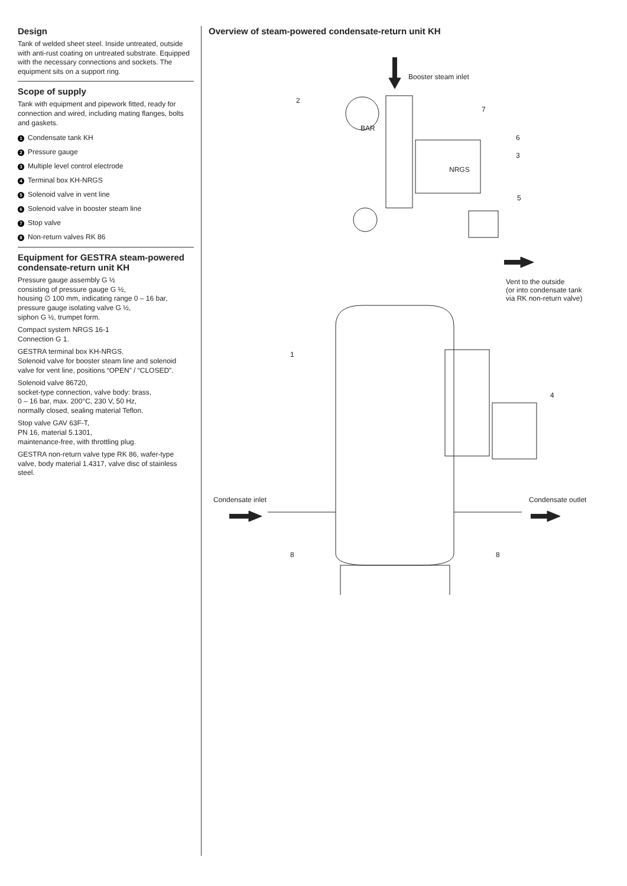Design
Tank of welded sheet steel. Inside untreated, outside with anti-rust coating on untreated substrate. Equipped with the necessary connections and sockets. The equipment sits on a support ring.
Scope of supply
Tank with equipment and pipework fitted, ready for connection and wired, including mating flanges, bolts and gaskets.
1 Condensate tank KH
2 Pressure gauge
3 Multiple level control electrode
4 Terminal box KH-NRGS
5 Solenoid valve in vent line
6 Solenoid valve in booster steam line
7 Stop valve
8 Non-return valves RK 86
Equipment for GESTRA steam-powered condensate-return unit KH
Pressure gauge assembly G ½
consisting of pressure gauge G ½,
housing ∅ 100 mm, indicating range 0 – 16 bar,
pressure gauge isolating valve G ½,
siphon G ½, trumpet form.
Compact system NRGS 16-1
Connection G 1.
GESTRA terminal box KH-NRGS.
Solenoid valve for booster steam line and solenoid valve for vent line, positions “OPEN” / “CLOSED”.
Solenoid valve 86720,
socket-type connection, valve body: brass,
0 – 16 bar, max. 200°C, 230 V, 50 Hz,
normally closed, sealing material Teflon.
Stop valve GAV 63F-T,
PN 16, material 5.1301,
maintenance-free, with throttling plug.
GESTRA non-return valve type RK 86, wafer-type valve, body material 1.4317, valve disc of stainless steel.
Overview of steam-powered condensate-return unit KH
Booster steam inlet
BAR
NRGS
Vent to the outside
(or into condensate tank
via RK non-return valve)
Condensate inlet
Condensate outlet
2
7
6
3
5
1
4
8
8